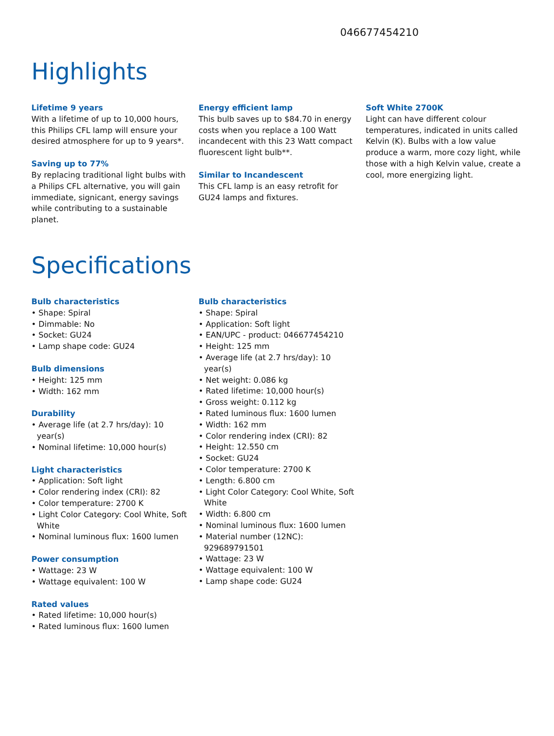046677454210
Highlights
Lifetime 9 years
With a lifetime of up to 10,000 hours, this Philips CFL lamp will ensure your desired atmosphere for up to 9 years*.
Saving up to 77%
By replacing traditional light bulbs with a Philips CFL alternative, you will gain immediate, signicant, energy savings while contributing to a sustainable planet.
Energy efficient lamp
This bulb saves up to $84.70 in energy costs when you replace a 100 Watt incandecent with this 23 Watt compact fluorescent light bulb**.
Similar to Incandescent
This CFL lamp is an easy retrofit for GU24 lamps and fixtures.
Soft White 2700K
Light can have different colour temperatures, indicated in units called Kelvin (K). Bulbs with a low value produce a warm, more cozy light, while those with a high Kelvin value, create a cool, more energizing light.
Specifications
Bulb characteristics
• Shape: Spiral
• Dimmable: No
• Socket: GU24
• Lamp shape code: GU24
Bulb dimensions
• Height: 125 mm
• Width: 162 mm
Durability
• Average life (at 2.7 hrs/day): 10 year(s)
• Nominal lifetime: 10,000 hour(s)
Light characteristics
• Application: Soft light
• Color rendering index (CRI): 82
• Color temperature: 2700 K
• Light Color Category: Cool White, Soft White
• Nominal luminous flux: 1600 lumen
Power consumption
• Wattage: 23 W
• Wattage equivalent: 100 W
Rated values
• Rated lifetime: 10,000 hour(s)
• Rated luminous flux: 1600 lumen
Bulb characteristics
• Shape: Spiral
• Application: Soft light
• EAN/UPC - product: 046677454210
• Height: 125 mm
• Average life (at 2.7 hrs/day): 10 year(s)
• Net weight: 0.086 kg
• Rated lifetime: 10,000 hour(s)
• Gross weight: 0.112 kg
• Rated luminous flux: 1600 lumen
• Width: 162 mm
• Color rendering index (CRI): 82
• Height: 12.550 cm
• Socket: GU24
• Color temperature: 2700 K
• Length: 6.800 cm
• Light Color Category: Cool White, Soft White
• Width: 6.800 cm
• Nominal luminous flux: 1600 lumen
• Material number (12NC): 929689791501
• Wattage: 23 W
• Wattage equivalent: 100 W
• Lamp shape code: GU24